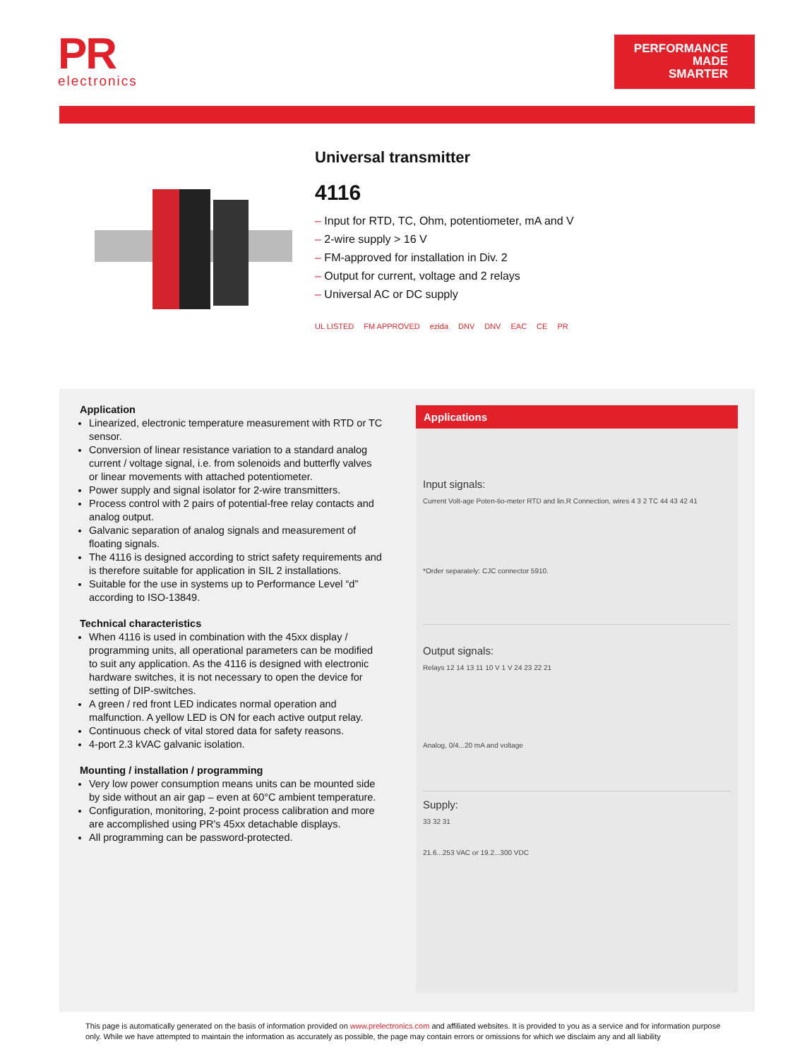PR
electronics
PERFORMANCE
MADE
SMARTER
Universal transmitter
4116
– Input for RTD, TC, Ohm, potentiometer, mA and V
– 2-wire supply > 16 V
– FM-approved for installation in Div. 2
– Output for current, voltage and 2 relays
– Universal AC or DC supply
UL LISTED FM APPROVED ezida DNV DNV EAC CE PR
Application
Linearized, electronic temperature measurement with RTD or TC sensor.
Conversion of linear resistance variation to a standard analog current / voltage signal, i.e. from solenoids and butterfly valves or linear movements with attached potentiometer.
Power supply and signal isolator for 2-wire transmitters.
Process control with 2 pairs of potential-free relay contacts and analog output.
Galvanic separation of analog signals and measurement of floating signals.
The 4116 is designed according to strict safety requirements and is therefore suitable for application in SIL 2 installations.
Suitable for the use in systems up to Performance Level “d” according to ISO-13849.
Technical characteristics
When 4116 is used in combination with the 45xx display / programming units, all operational parameters can be modified to suit any application. As the 4116 is designed with electronic hardware switches, it is not necessary to open the device for setting of DIP-switches.
A green / red front LED indicates normal operation and malfunction. A yellow LED is ON for each active output relay.
Continuous check of vital stored data for safety reasons.
4-port 2.3 kVAC galvanic isolation.
Mounting / installation / programming
Very low power consumption means units can be mounted side by side without an air gap – even at 60°C ambient temperature.
Configuration, monitoring, 2-point process calibration and more are accomplished using PR's 45xx detachable displays.
All programming can be password-protected.
Applications
Input signals:
Current Volt-age Poten-tio-meter RTD and lin.R Connection, wires 4 3 2 TC 44 43 42 41
*Order separately: CJC connector 5910.
Output signals:
Relays 12 14 13 11 10 V 1 V 24 23 22 21
Analog, 0/4...20 mA and voltage
Supply:
33 32 31
21.6...253 VAC or 19.2...300 VDC
This page is automatically generated on the basis of information provided on www.prelectronics.com and affiliated websites. It is provided to you as a service and for information purpose only. While we have attempted to maintain the information as accurately as possible, the page may contain errors or omissions for which we disclaim any and all liability